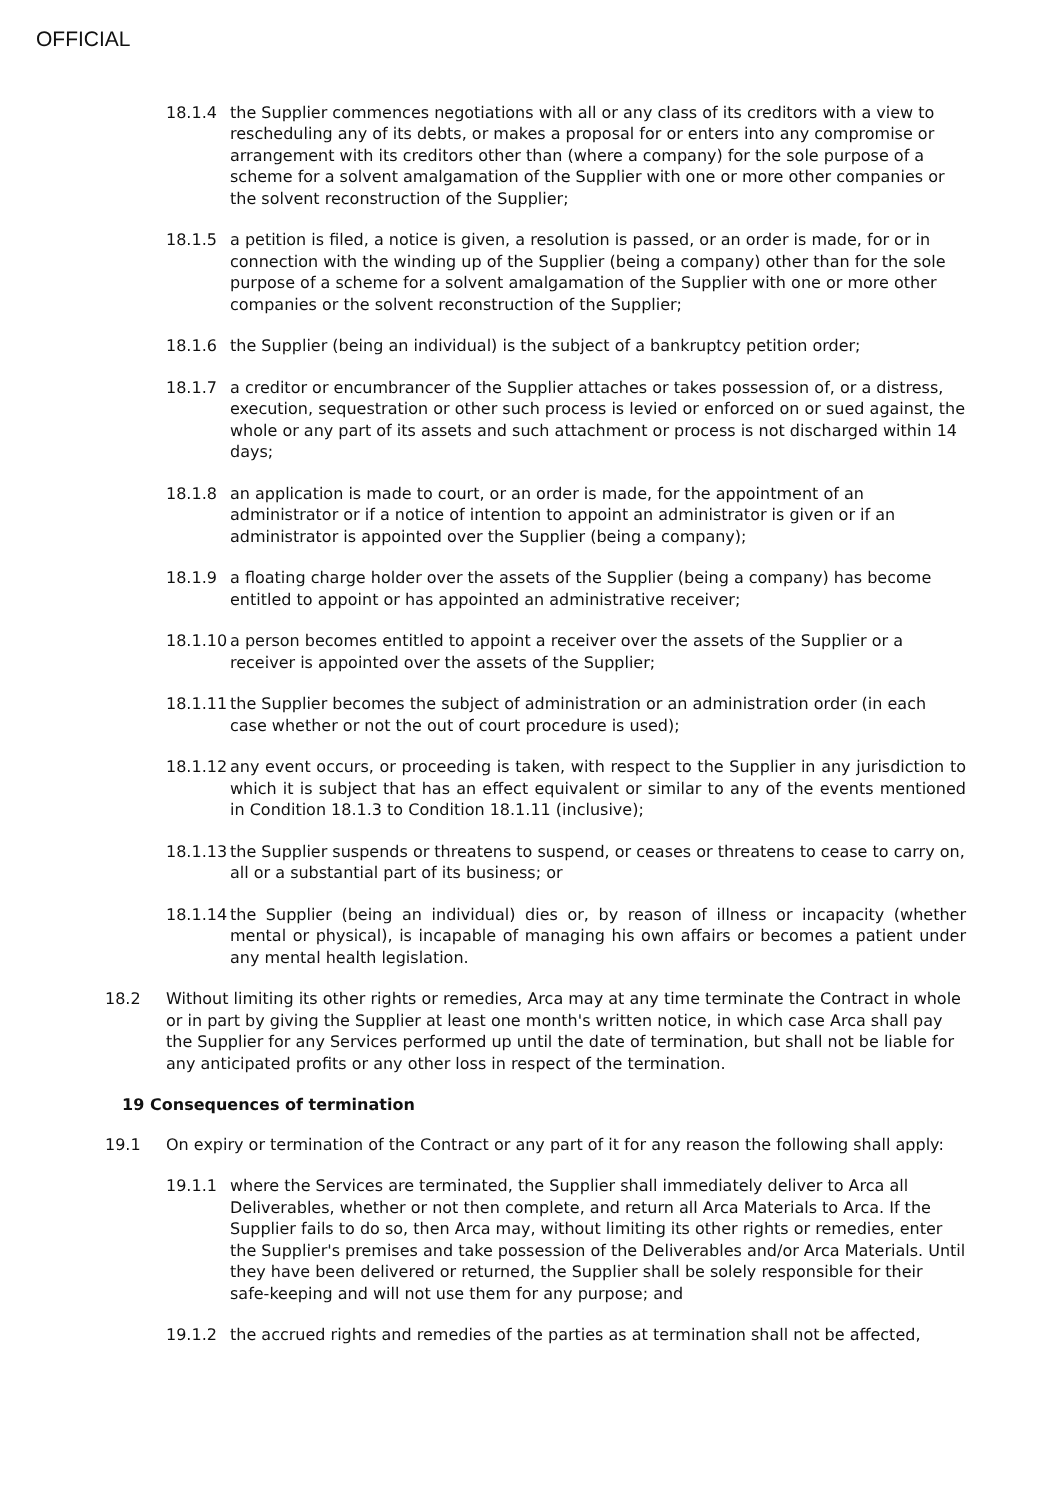OFFICIAL
18.1.4 the Supplier commences negotiations with all or any class of its creditors with a view to rescheduling any of its debts, or makes a proposal for or enters into any compromise or arrangement with its creditors other than (where a company) for the sole purpose of a scheme for a solvent amalgamation of the Supplier with one or more other companies or the solvent reconstruction of the Supplier;
18.1.5 a petition is filed, a notice is given, a resolution is passed, or an order is made, for or in connection with the winding up of the Supplier (being a company) other than for the sole purpose of a scheme for a solvent amalgamation of the Supplier with one or more other companies or the solvent reconstruction of the Supplier;
18.1.6 the Supplier (being an individual) is the subject of a bankruptcy petition order;
18.1.7 a creditor or encumbrancer of the Supplier attaches or takes possession of, or a distress, execution, sequestration or other such process is levied or enforced on or sued against, the whole or any part of its assets and such attachment or process is not discharged within 14 days;
18.1.8 an application is made to court, or an order is made, for the appointment of an administrator or if a notice of intention to appoint an administrator is given or if an administrator is appointed over the Supplier (being a company);
18.1.9 a floating charge holder over the assets of the Supplier (being a company) has become entitled to appoint or has appointed an administrative receiver;
18.1.10
a person becomes entitled to appoint a receiver over the assets of the Supplier or a receiver is appointed over the assets of the Supplier;
18.1.11
the Supplier becomes the subject of administration or an administration order (in each case whether or not the out of court procedure is used);
18.1.12
any event occurs, or proceeding is taken, with respect to the Supplier in any jurisdiction to which it is subject that has an effect equivalent or similar to any of the events mentioned in Condition 18.1.3 to Condition 18.1.11 (inclusive);
18.1.13
the Supplier suspends or threatens to suspend, or ceases or threatens to cease to carry on, all or a substantial part of its business; or
18.1.14
the Supplier (being an individual) dies or, by reason of illness or incapacity (whether mental or physical), is incapable of managing his own affairs or becomes a patient under any mental health legislation.
18.2 Without limiting its other rights or remedies, Arca may at any time terminate the Contract in whole or in part by giving the Supplier at least one month's written notice, in which case Arca shall pay the Supplier for any Services performed up until the date of termination, but shall not be liable for any anticipated profits or any other loss in respect of the termination.
19 Consequences of termination
19.1 On expiry or termination of the Contract or any part of it for any reason the following shall apply:
19.1.1 where the Services are terminated, the Supplier shall immediately deliver to Arca all Deliverables, whether or not then complete, and return all Arca Materials to Arca. If the Supplier fails to do so, then Arca may, without limiting its other rights or remedies, enter the Supplier's premises and take possession of the Deliverables and/or Arca Materials. Until they have been delivered or returned, the Supplier shall be solely responsible for their safe-keeping and will not use them for any purpose; and
19.1.2 the accrued rights and remedies of the parties as at termination shall not be affected,